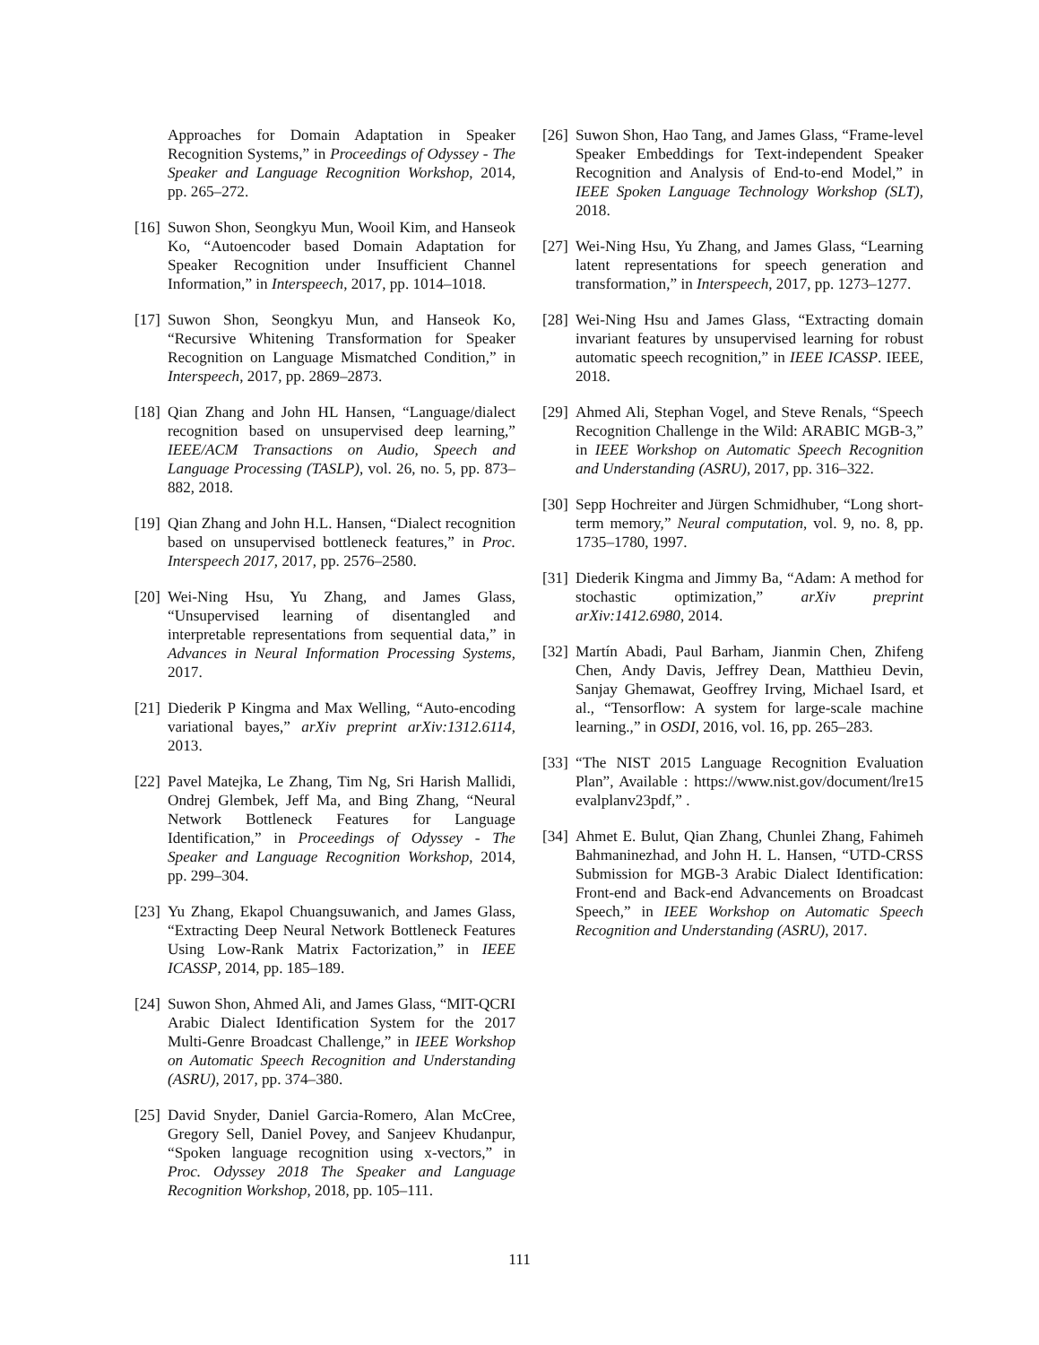Approaches for Domain Adaptation in Speaker Recognition Systems,” in Proceedings of Odyssey - The Speaker and Language Recognition Workshop, 2014, pp. 265–272.
[16] Suwon Shon, Seongkyu Mun, Wooil Kim, and Hanseok Ko, “Autoencoder based Domain Adaptation for Speaker Recognition under Insufficient Channel Information,” in Interspeech, 2017, pp. 1014–1018.
[17] Suwon Shon, Seongkyu Mun, and Hanseok Ko, “Recursive Whitening Transformation for Speaker Recognition on Language Mismatched Condition,” in Interspeech, 2017, pp. 2869–2873.
[18] Qian Zhang and John HL Hansen, “Language/dialect recognition based on unsupervised deep learning,” IEEE/ACM Transactions on Audio, Speech and Language Processing (TASLP), vol. 26, no. 5, pp. 873–882, 2018.
[19] Qian Zhang and John H.L. Hansen, “Dialect recognition based on unsupervised bottleneck features,” in Proc. Interspeech 2017, 2017, pp. 2576–2580.
[20] Wei-Ning Hsu, Yu Zhang, and James Glass, “Unsupervised learning of disentangled and interpretable representations from sequential data,” in Advances in Neural Information Processing Systems, 2017.
[21] Diederik P Kingma and Max Welling, “Auto-encoding variational bayes,” arXiv preprint arXiv:1312.6114, 2013.
[22] Pavel Matejka, Le Zhang, Tim Ng, Sri Harish Mallidi, Ondrej Glembek, Jeff Ma, and Bing Zhang, “Neural Network Bottleneck Features for Language Identification,” in Proceedings of Odyssey - The Speaker and Language Recognition Workshop, 2014, pp. 299–304.
[23] Yu Zhang, Ekapol Chuangsuwanich, and James Glass, “Extracting Deep Neural Network Bottleneck Features Using Low-Rank Matrix Factorization,” in IEEE ICASSP, 2014, pp. 185–189.
[24] Suwon Shon, Ahmed Ali, and James Glass, “MIT-QCRI Arabic Dialect Identification System for the 2017 Multi-Genre Broadcast Challenge,” in IEEE Workshop on Automatic Speech Recognition and Understanding (ASRU), 2017, pp. 374–380.
[25] David Snyder, Daniel Garcia-Romero, Alan McCree, Gregory Sell, Daniel Povey, and Sanjeev Khudanpur, “Spoken language recognition using x-vectors,” in Proc. Odyssey 2018 The Speaker and Language Recognition Workshop, 2018, pp. 105–111.
[26] Suwon Shon, Hao Tang, and James Glass, “Frame-level Speaker Embeddings for Text-independent Speaker Recognition and Analysis of End-to-end Model,” in IEEE Spoken Language Technology Workshop (SLT), 2018.
[27] Wei-Ning Hsu, Yu Zhang, and James Glass, “Learning latent representations for speech generation and transformation,” in Interspeech, 2017, pp. 1273–1277.
[28] Wei-Ning Hsu and James Glass, “Extracting domain invariant features by unsupervised learning for robust automatic speech recognition,” in IEEE ICASSP. IEEE, 2018.
[29] Ahmed Ali, Stephan Vogel, and Steve Renals, “Speech Recognition Challenge in the Wild: ARABIC MGB-3,” in IEEE Workshop on Automatic Speech Recognition and Understanding (ASRU), 2017, pp. 316–322.
[30] Sepp Hochreiter and Jürgen Schmidhuber, “Long short-term memory,” Neural computation, vol. 9, no. 8, pp. 1735–1780, 1997.
[31] Diederik Kingma and Jimmy Ba, “Adam: A method for stochastic optimization,” arXiv preprint arXiv:1412.6980, 2014.
[32] Martín Abadi, Paul Barham, Jianmin Chen, Zhifeng Chen, Andy Davis, Jeffrey Dean, Matthieu Devin, Sanjay Ghemawat, Geoffrey Irving, Michael Isard, et al., “Tensorflow: A system for large-scale machine learning.,” in OSDI, 2016, vol. 16, pp. 265–283.
[33] “The NIST 2015 Language Recognition Evaluation Plan”, Available : https://www.nist.gov/document/lre15 evalplanv23pdf,” .
[34] Ahmet E. Bulut, Qian Zhang, Chunlei Zhang, Fahimeh Bahmaninezhad, and John H. L. Hansen, “UTD-CRSS Submission for MGB-3 Arabic Dialect Identification: Front-end and Back-end Advancements on Broadcast Speech,” in IEEE Workshop on Automatic Speech Recognition and Understanding (ASRU), 2017.
111